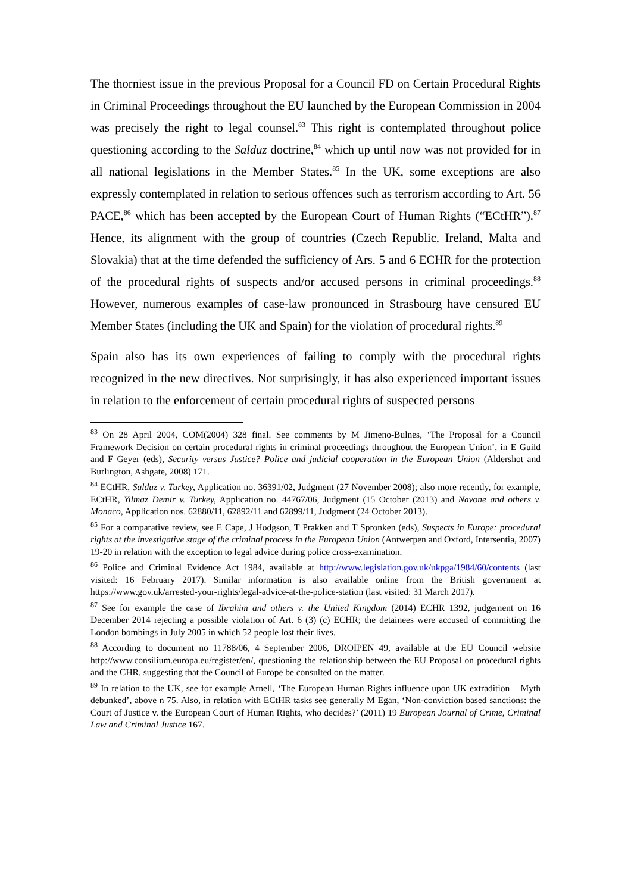The thorniest issue in the previous Proposal for a Council FD on Certain Procedural Rights in Criminal Proceedings throughout the EU launched by the European Commission in 2004 was precisely the right to legal counsel.<sup>83</sup> This right is contemplated throughout police questioning according to the Salduz doctrine,<sup>84</sup> which up until now was not provided for in all national legislations in the Member States.<sup>85</sup> In the UK, some exceptions are also expressly contemplated in relation to serious offences such as terrorism according to Art. 56 PACE,<sup>86</sup> which has been accepted by the European Court of Human Rights (“ECtHR”).<sup>87</sup> Hence, its alignment with the group of countries (Czech Republic, Ireland, Malta and Slovakia) that at the time defended the sufficiency of Ars. 5 and 6 ECHR for the protection of the procedural rights of suspects and/or accused persons in criminal proceedings.<sup>88</sup> However, numerous examples of case-law pronounced in Strasbourg have censured EU Member States (including the UK and Spain) for the violation of procedural rights.<sup>89</sup>
Spain also has its own experiences of failing to comply with the procedural rights recognized in the new directives. Not surprisingly, it has also experienced important issues in relation to the enforcement of certain procedural rights of suspected persons
<sup>83</sup> On 28 April 2004, COM(2004) 328 final. See comments by M Jimeno-Bulnes, ‘The Proposal for a Council Framework Decision on certain procedural rights in criminal proceedings throughout the European Union’, in E Guild and F Geyer (eds), Security versus Justice? Police and judicial cooperation in the European Union (Aldershot and Burlington, Ashgate, 2008) 171.
<sup>84</sup> ECtHR, Salduz v. Turkey, Application no. 36391/02, Judgment (27 November 2008); also more recently, for example, ECtHR, Yilmaz Demir v. Turkey, Application no. 44767/06, Judgment (15 October (2013) and Navone and others v. Monaco, Application nos. 62880/11, 62892/11 and 62899/11, Judgment (24 October 2013).
<sup>85</sup> For a comparative review, see E Cape, J Hodgson, T Prakken and T Spronken (eds), Suspects in Europe: procedural rights at the investigative stage of the criminal process in the European Union (Antwerpen and Oxford, Intersentia, 2007) 19-20 in relation with the exception to legal advice during police cross-examination.
<sup>86</sup> Police and Criminal Evidence Act 1984, available at http://www.legislation.gov.uk/ukpga/1984/60/contents (last visited: 16 February 2017). Similar information is also available online from the British government at https://www.gov.uk/arrested-your-rights/legal-advice-at-the-police-station (last visited: 31 March 2017).
<sup>87</sup> See for example the case of Ibrahim and others v. the United Kingdom (2014) ECHR 1392, judgement on 16 December 2014 rejecting a possible violation of Art. 6 (3) (c) ECHR; the detainees were accused of committing the London bombings in July 2005 in which 52 people lost their lives.
<sup>88</sup> According to document no 11788/06, 4 September 2006, DROIPEN 49, available at the EU Council website http://www.consilium.europa.eu/register/en/, questioning the relationship between the EU Proposal on procedural rights and the CHR, suggesting that the Council of Europe be consulted on the matter.
<sup>89</sup> In relation to the UK, see for example Arnell, ‘The European Human Rights influence upon UK extradition – Myth debunked’, above n 75. Also, in relation with ECtHR tasks see generally M Egan, ‘Non-conviction based sanctions: the Court of Justice v. the European Court of Human Rights, who decides?’ (2011) 19 European Journal of Crime, Criminal Law and Criminal Justice 167.